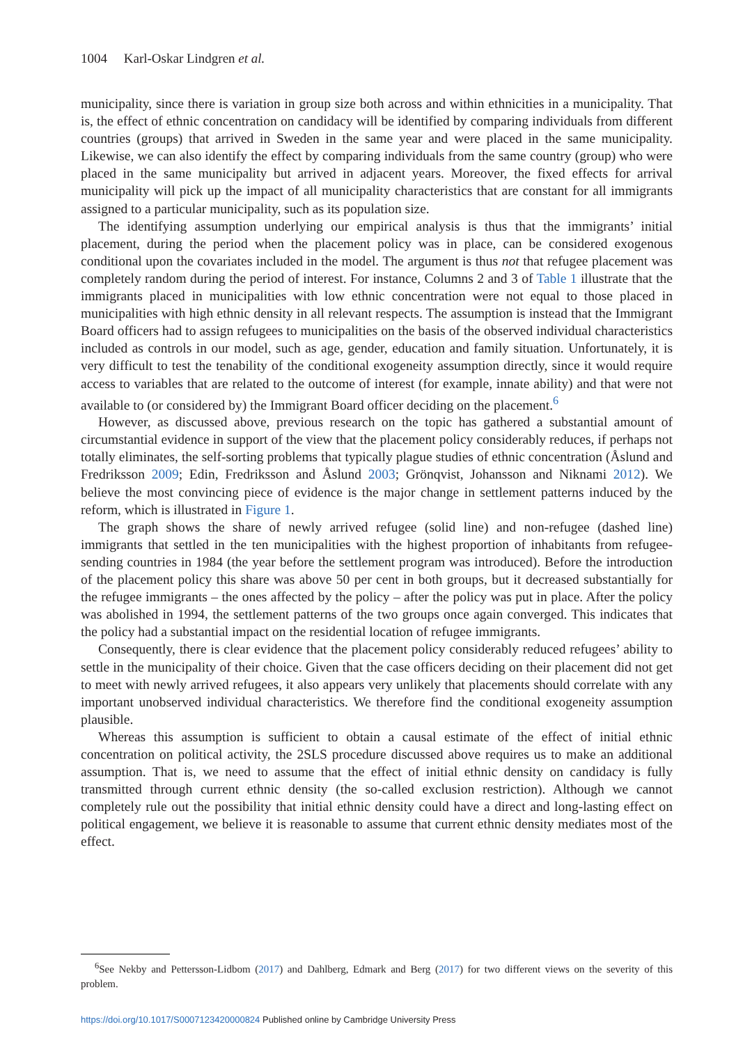1004 Karl-Oskar Lindgren et al.
municipality, since there is variation in group size both across and within ethnicities in a municipality. That is, the effect of ethnic concentration on candidacy will be identified by comparing individuals from different countries (groups) that arrived in Sweden in the same year and were placed in the same municipality. Likewise, we can also identify the effect by comparing individuals from the same country (group) who were placed in the same municipality but arrived in adjacent years. Moreover, the fixed effects for arrival municipality will pick up the impact of all municipality characteristics that are constant for all immigrants assigned to a particular municipality, such as its population size.
The identifying assumption underlying our empirical analysis is thus that the immigrants’ initial placement, during the period when the placement policy was in place, can be considered exogenous conditional upon the covariates included in the model. The argument is thus not that refugee placement was completely random during the period of interest. For instance, Columns 2 and 3 of Table 1 illustrate that the immigrants placed in municipalities with low ethnic concentration were not equal to those placed in municipalities with high ethnic density in all relevant respects. The assumption is instead that the Immigrant Board officers had to assign refugees to municipalities on the basis of the observed individual characteristics included as controls in our model, such as age, gender, education and family situation. Unfortunately, it is very difficult to test the tenability of the conditional exogeneity assumption directly, since it would require access to variables that are related to the outcome of interest (for example, innate ability) and that were not available to (or considered by) the Immigrant Board officer deciding on the placement.<sup>6</sup>
However, as discussed above, previous research on the topic has gathered a substantial amount of circumstantial evidence in support of the view that the placement policy considerably reduces, if perhaps not totally eliminates, the self-sorting problems that typically plague studies of ethnic concentration (Åslund and Fredriksson 2009; Edin, Fredriksson and Åslund 2003; Grönqvist, Johansson and Niknami 2012). We believe the most convincing piece of evidence is the major change in settlement patterns induced by the reform, which is illustrated in Figure 1.
The graph shows the share of newly arrived refugee (solid line) and non-refugee (dashed line) immigrants that settled in the ten municipalities with the highest proportion of inhabitants from refugee-sending countries in 1984 (the year before the settlement program was introduced). Before the introduction of the placement policy this share was above 50 per cent in both groups, but it decreased substantially for the refugee immigrants – the ones affected by the policy – after the policy was put in place. After the policy was abolished in 1994, the settlement patterns of the two groups once again converged. This indicates that the policy had a substantial impact on the residential location of refugee immigrants.
Consequently, there is clear evidence that the placement policy considerably reduced refugees’ ability to settle in the municipality of their choice. Given that the case officers deciding on their placement did not get to meet with newly arrived refugees, it also appears very unlikely that placements should correlate with any important unobserved individual characteristics. We therefore find the conditional exogeneity assumption plausible.
Whereas this assumption is sufficient to obtain a causal estimate of the effect of initial ethnic concentration on political activity, the 2SLS procedure discussed above requires us to make an additional assumption. That is, we need to assume that the effect of initial ethnic density on candidacy is fully transmitted through current ethnic density (the so-called exclusion restriction). Although we cannot completely rule out the possibility that initial ethnic density could have a direct and long-lasting effect on political engagement, we believe it is reasonable to assume that current ethnic density mediates most of the effect.
<sup>6</sup> See Nekby and Pettersson-Lidbom (2017) and Dahlberg, Edmark and Berg (2017) for two different views on the severity of this problem.
https://doi.org/10.1017/S0007123420000824 Published online by Cambridge University Press